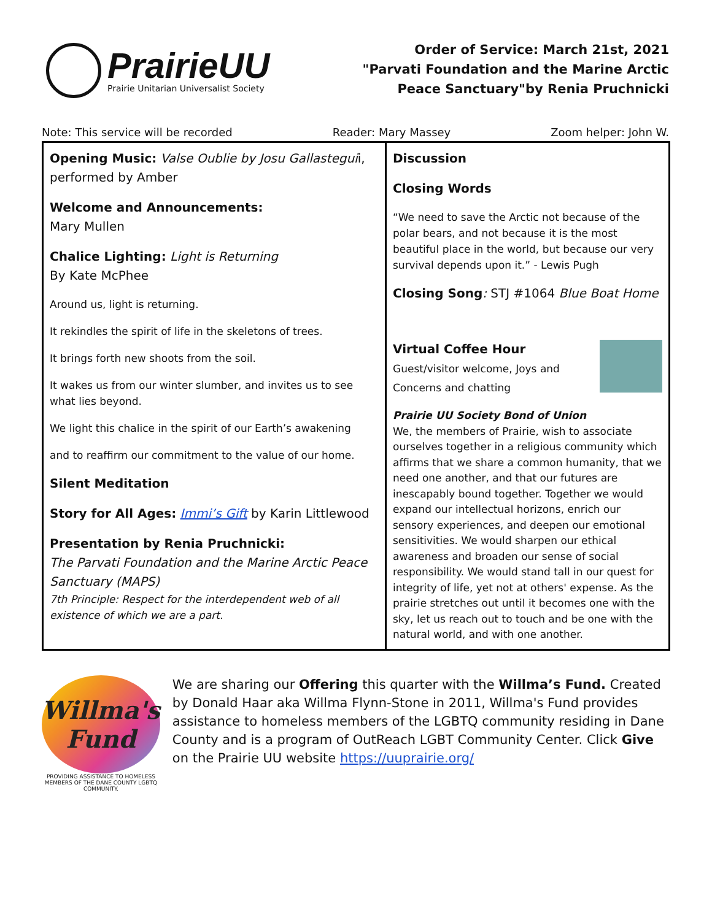PrairieUU
Prairie Unitarian Universalist Society
Order of Service: March 21st, 2021
"Parvati Foundation and the Marine Arctic
Peace Sanctuary"by Renia Pruchnicki
Note: This service will be recorded Reader: Mary Massey Zoom helper: John W.
| Opening Music: Valse Oublie by Josu Gallastegui i, performed by Amber Welcome and Announcements: Mary Mullen Chalice Lighting: Light is Returning By Kate McPhee Around us, light is returning. It rekindles the spirit of life in the skeletons of trees. It brings forth new shoots from the soil. It wakes us from our winter slumber, and invites us to see what lies beyond. We light this chalice in the spirit of our Earth’s awakening and to reaffirm our commitment to the value of our home. Silent Meditation Story for All Ages: Immi’s Gift by Karin Littlewood Presentation by Renia Pruchnicki: The Parvati Foundation and the Marine Arctic Peace Sanctuary (MAPS) 7th Principle: Respect for the interdependent web of all existence of which we are a part. | Discussion Closing Words “We need to save the Arctic not because of the polar bears, and not because it is the most beautiful place in the world, but because our very survival depends upon it.” - Lewis Pugh Closing Song : STJ #1064 Blue Boat Home Virtual Coffee Hour Guest/visitor welcome, Joys and Concerns and chatting Prairie UU Society Bond of Union We, the members of Prairie, wish to associate ourselves together in a religious community which affirms that we share a common humanity, that we need one another, and that our futures are inescapably bound together. Together we would expand our intellectual horizons, enrich our sensory experiences, and deepen our emotional sensitivities. We would sharpen our ethical awareness and broaden our sense of social responsibility. We would stand tall in our quest for integrity of life, yet not at others' expense. As the prairie stretches out until it becomes one with the sky, let us reach out to touch and be one with the natural world, and with one another. |
Willma's Fund
PROVIDING ASSISTANCE TO HOMELESS MEMBERS OF THE DANE COUNTY LGBTQ COMMUNITY.
We are sharing our Offering this quarter with the Willma’s Fund. Created by Donald Haar aka Willma Flynn-Stone in 2011, Willma's Fund provides assistance to homeless members of the LGBTQ community residing in Dane County and is a program of OutReach LGBT Community Center. Click Give on the Prairie UU website https://uuprairie.org/